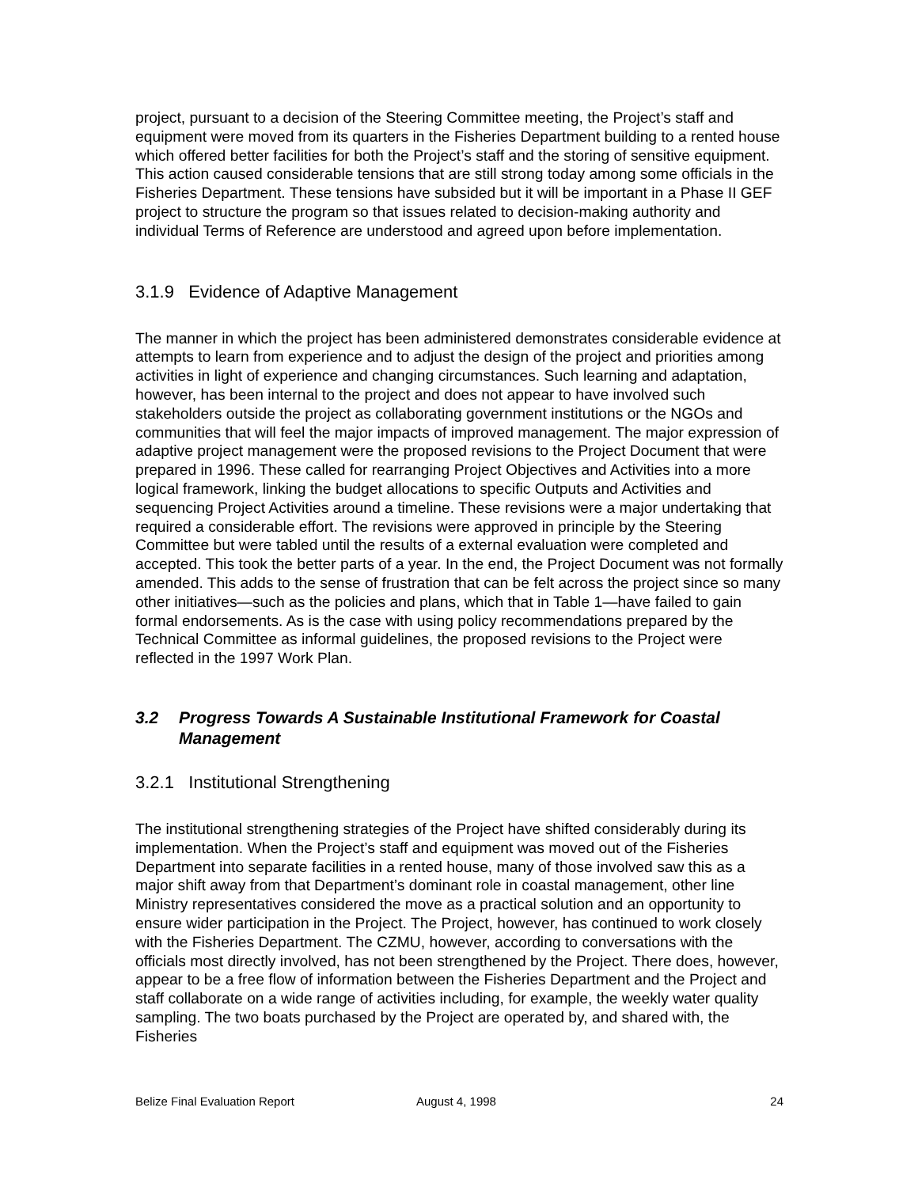project, pursuant to a decision of the Steering Committee meeting, the Project’s staff and equipment were moved from its quarters in the Fisheries Department building to a rented house which offered better facilities for both the Project’s staff and the storing of sensitive equipment. This action caused considerable tensions that are still strong today among some officials in the Fisheries Department. These tensions have subsided but it will be important in a Phase II GEF project to structure the program so that issues related to decision-making authority and individual Terms of Reference are understood and agreed upon before implementation.
3.1.9 Evidence of Adaptive Management
The manner in which the project has been administered demonstrates considerable evidence at attempts to learn from experience and to adjust the design of the project and priorities among activities in light of experience and changing circumstances. Such learning and adaptation, however, has been internal to the project and does not appear to have involved such stakeholders outside the project as collaborating government institutions or the NGOs and communities that will feel the major impacts of improved management. The major expression of adaptive project management were the proposed revisions to the Project Document that were prepared in 1996. These called for rearranging Project Objectives and Activities into a more logical framework, linking the budget allocations to specific Outputs and Activities and sequencing Project Activities around a timeline. These revisions were a major undertaking that required a considerable effort. The revisions were approved in principle by the Steering Committee but were tabled until the results of a external evaluation were completed and accepted. This took the better parts of a year. In the end, the Project Document was not formally amended. This adds to the sense of frustration that can be felt across the project since so many other initiatives—such as the policies and plans, which that in Table 1—have failed to gain formal endorsements. As is the case with using policy recommendations prepared by the Technical Committee as informal guidelines, the proposed revisions to the Project were reflected in the 1997 Work Plan.
3.2 Progress Towards A Sustainable Institutional Framework for Coastal Management
3.2.1 Institutional Strengthening
The institutional strengthening strategies of the Project have shifted considerably during its implementation. When the Project’s staff and equipment was moved out of the Fisheries Department into separate facilities in a rented house, many of those involved saw this as a major shift away from that Department’s dominant role in coastal management, other line Ministry representatives considered the move as a practical solution and an opportunity to ensure wider participation in the Project. The Project, however, has continued to work closely with the Fisheries Department. The CZMU, however, according to conversations with the officials most directly involved, has not been strengthened by the Project. There does, however, appear to be a free flow of information between the Fisheries Department and the Project and staff collaborate on a wide range of activities including, for example, the weekly water quality sampling. The two boats purchased by the Project are operated by, and shared with, the Fisheries
Belize Final Evaluation Report August 4, 1998 24